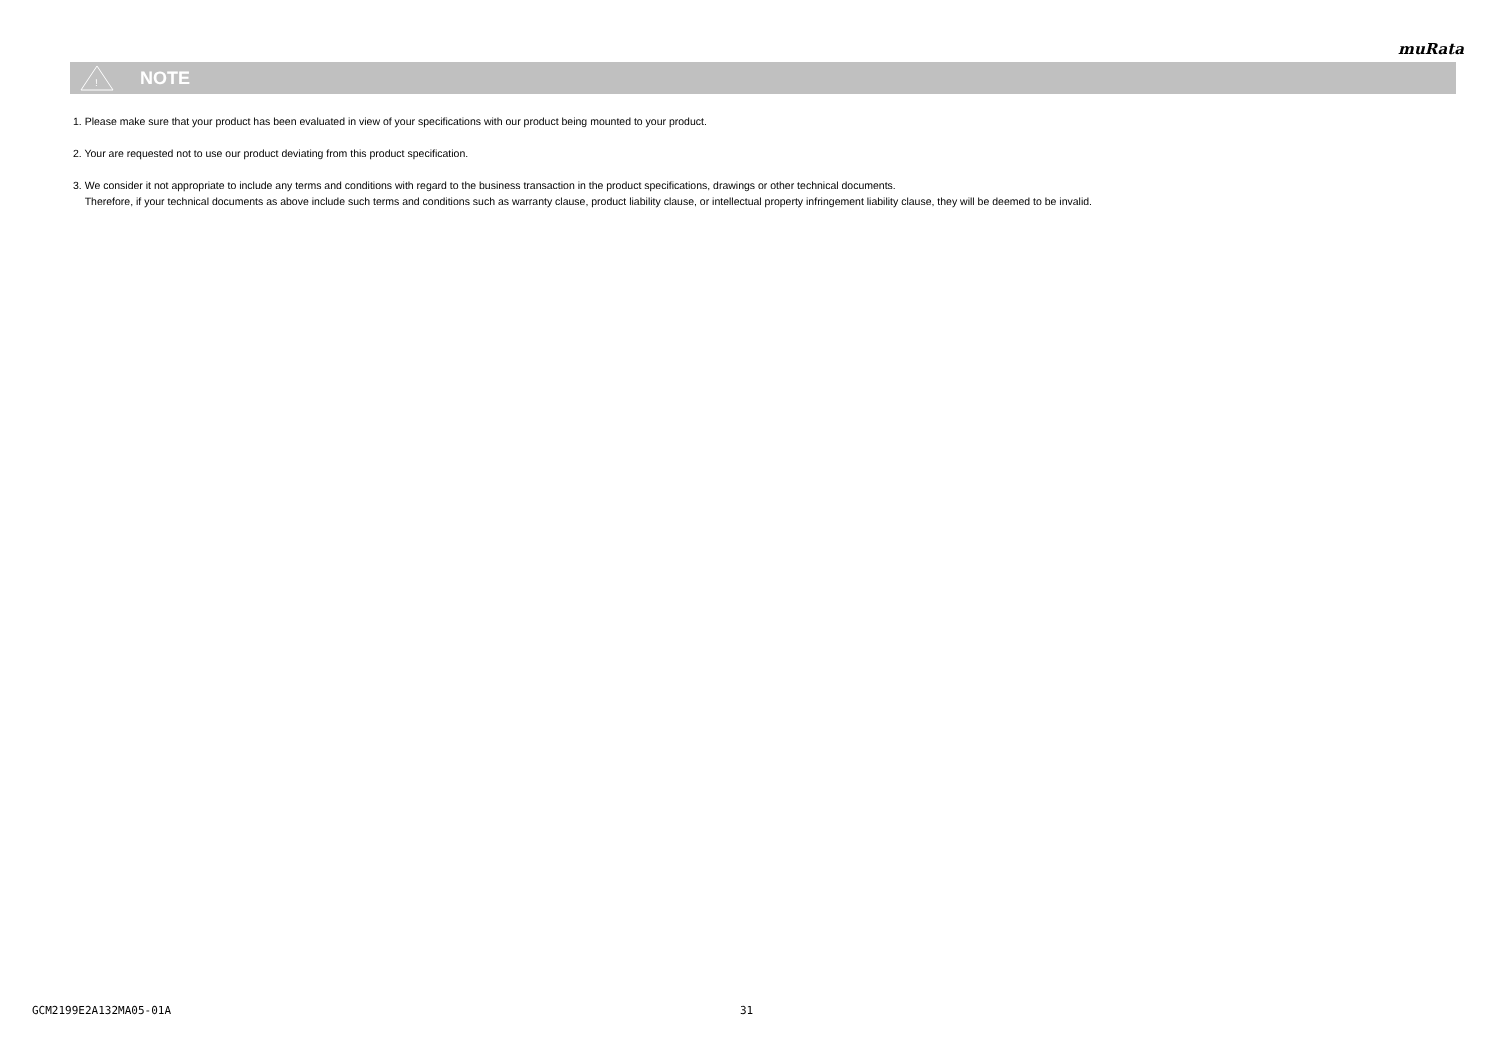muRata
!
NOTE
1. Please make sure that your product has been evaluated in view of your specifications with our product being mounted to your product.
2. Your are requested not to use our product deviating from this product specification.
3. We consider it not appropriate to include any terms and conditions with regard to the business transaction in the product specifications, drawings or other technical documents.
Therefore, if your technical documents as above include such terms and conditions such as warranty clause, product liability clause, or intellectual property infringement liability clause, they will be deemed to be invalid.
GCM2199E2A132MA05-01A 31